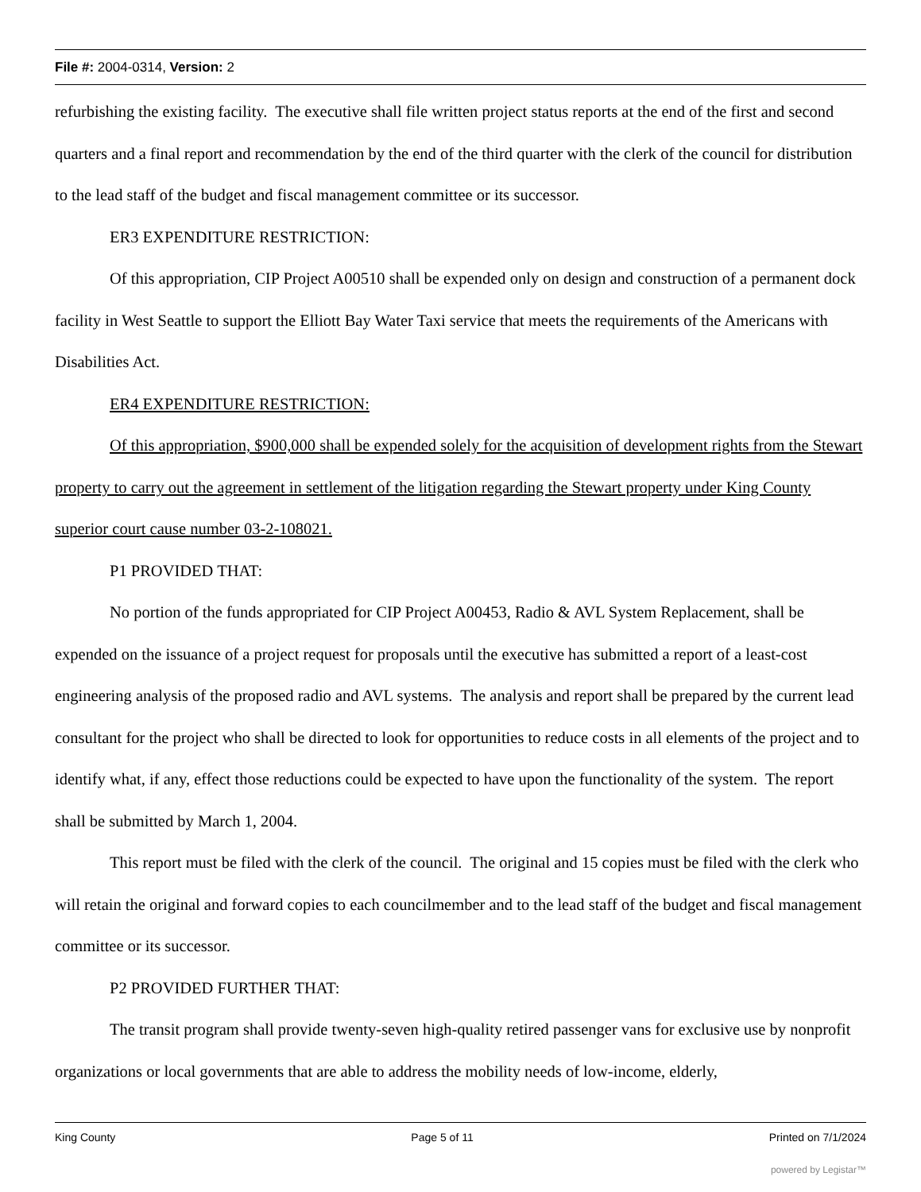File #: 2004-0314, Version: 2
refurbishing the existing facility. The executive shall file written project status reports at the end of the first and second quarters and a final report and recommendation by the end of the third quarter with the clerk of the council for distribution to the lead staff of the budget and fiscal management committee or its successor.
ER3 EXPENDITURE RESTRICTION:
Of this appropriation, CIP Project A00510 shall be expended only on design and construction of a permanent dock facility in West Seattle to support the Elliott Bay Water Taxi service that meets the requirements of the Americans with Disabilities Act.
ER4 EXPENDITURE RESTRICTION:
Of this appropriation, $900,000 shall be expended solely for the acquisition of development rights from the Stewart property to carry out the agreement in settlement of the litigation regarding the Stewart property under King County superior court cause number 03-2-108021.
P1 PROVIDED THAT:
No portion of the funds appropriated for CIP Project A00453, Radio & AVL System Replacement, shall be expended on the issuance of a project request for proposals until the executive has submitted a report of a least-cost engineering analysis of the proposed radio and AVL systems. The analysis and report shall be prepared by the current lead consultant for the project who shall be directed to look for opportunities to reduce costs in all elements of the project and to identify what, if any, effect those reductions could be expected to have upon the functionality of the system. The report shall be submitted by March 1, 2004.
This report must be filed with the clerk of the council. The original and 15 copies must be filed with the clerk who will retain the original and forward copies to each councilmember and to the lead staff of the budget and fiscal management committee or its successor.
P2 PROVIDED FURTHER THAT:
The transit program shall provide twenty-seven high-quality retired passenger vans for exclusive use by nonprofit organizations or local governments that are able to address the mobility needs of low-income, elderly,
King County Page 5 of 11 Printed on 7/1/2024
powered by Legistar™